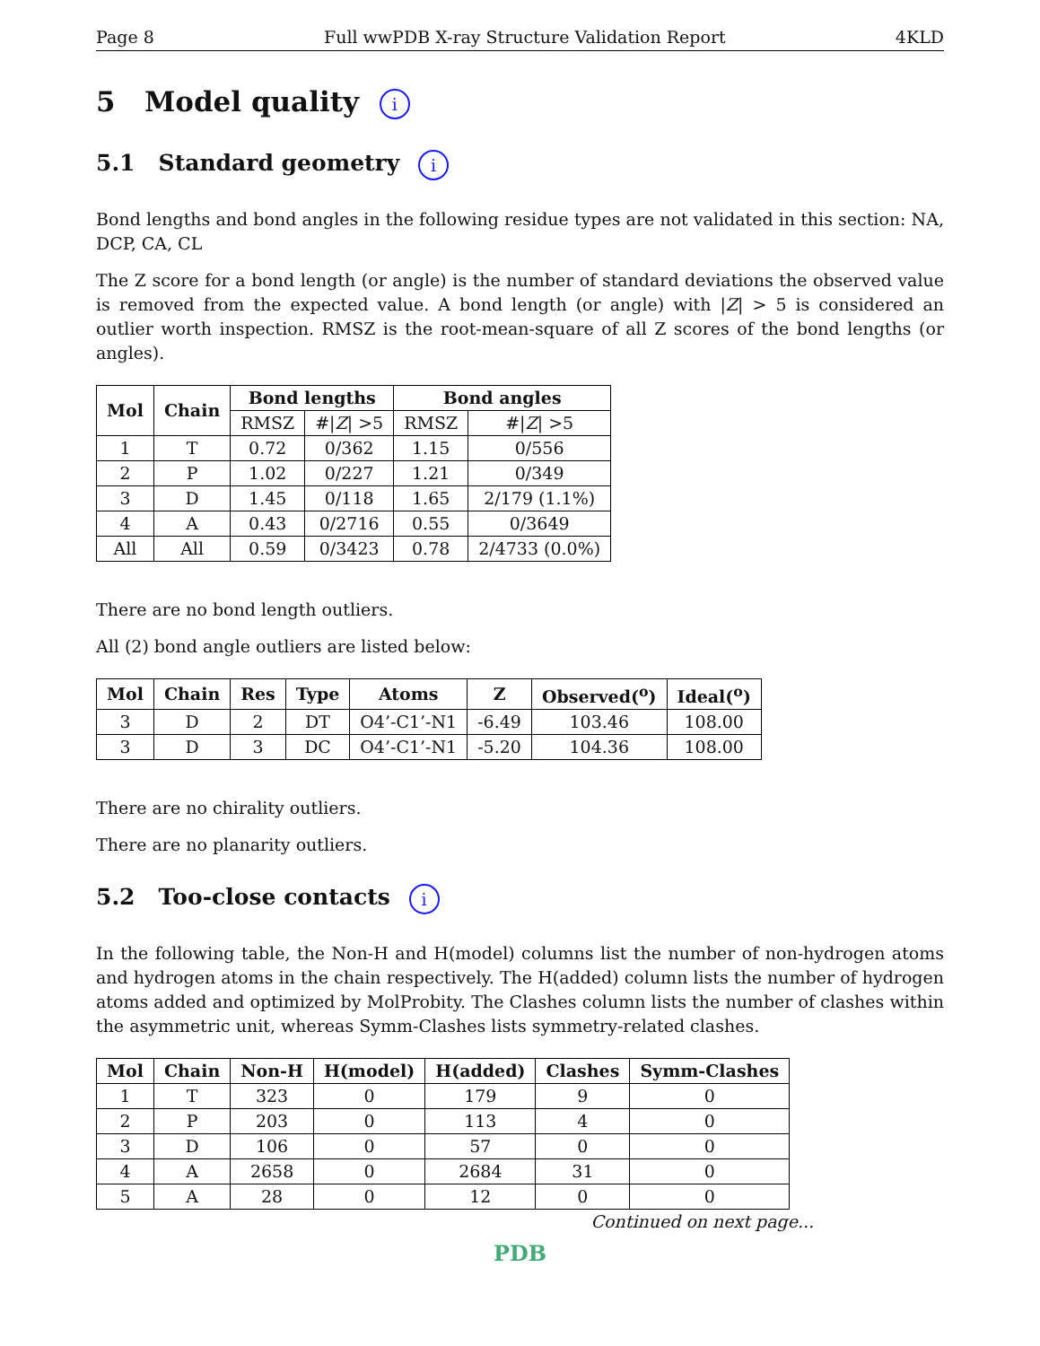Page 8 Full wwPDB X-ray Structure Validation Report 4KLD
5 Model quality i
5.1 Standard geometry i
Bond lengths and bond angles in the following residue types are not validated in this section: NA, DCP, CA, CL
The Z score for a bond length (or angle) is the number of standard deviations the observed value is removed from the expected value. A bond length (or angle) with |Z| > 5 is considered an outlier worth inspection. RMSZ is the root-mean-square of all Z scores of the bond lengths (or angles).
| Mol | Chain | Bond lengths | | Bond angles | |
| --- | --- | --- | --- | --- | --- |
| | | RMSZ | #/ Z / >5 | RMSZ | #/ Z / >5 |
| 1 | T | 0.72 | 0/362 | 1.15 | 0/556 |
| 2 | P | 1.02 | 0/227 | 1.21 | 0/349 |
| 3 | D | 1.45 | 0/118 | 1.65 | 2/179 (1.1%) |
| 4 | A | 0.43 | 0/2716 | 0.55 | 0/3649 |
| All | All | 0.59 | 0/3423 | 0.78 | 2/4733 (0.0%) |
There are no bond length outliers.
All (2) bond angle outliers are listed below:
| Mol | Chain | Res | Type | Atoms | Z | Observed(<sup>o</sup>) | Ideal(<sup>o</sup>) |
| --- | --- | --- | --- | --- | --- | --- | --- |
| 3 | D | 2 | DT | O4’-C1’-N1 | -6.49 | 103.46 | 108.00 |
| 3 | D | 3 | DC | O4’-C1’-N1 | -5.20 | 104.36 | 108.00 |
There are no chirality outliers.
There are no planarity outliers.
5.2 Too-close contacts i
In the following table, the Non-H and H(model) columns list the number of non-hydrogen atoms and hydrogen atoms in the chain respectively. The H(added) column lists the number of hydrogen atoms added and optimized by MolProbity. The Clashes column lists the number of clashes within the asymmetric unit, whereas Symm-Clashes lists symmetry-related clashes.
| Mol | Chain | Non-H | H(model) | H(added) | Clashes | Symm-Clashes |
| --- | --- | --- | --- | --- | --- | --- |
| 1 | T | 323 | 0 | 179 | 9 | 0 |
| 2 | P | 203 | 0 | 113 | 4 | 0 |
| 3 | D | 106 | 0 | 57 | 0 | 0 |
| 4 | A | 2658 | 0 | 2684 | 31 | 0 |
| 5 | A | 28 | 0 | 12 | 0 | 0 |
Continued on next page...
PDB